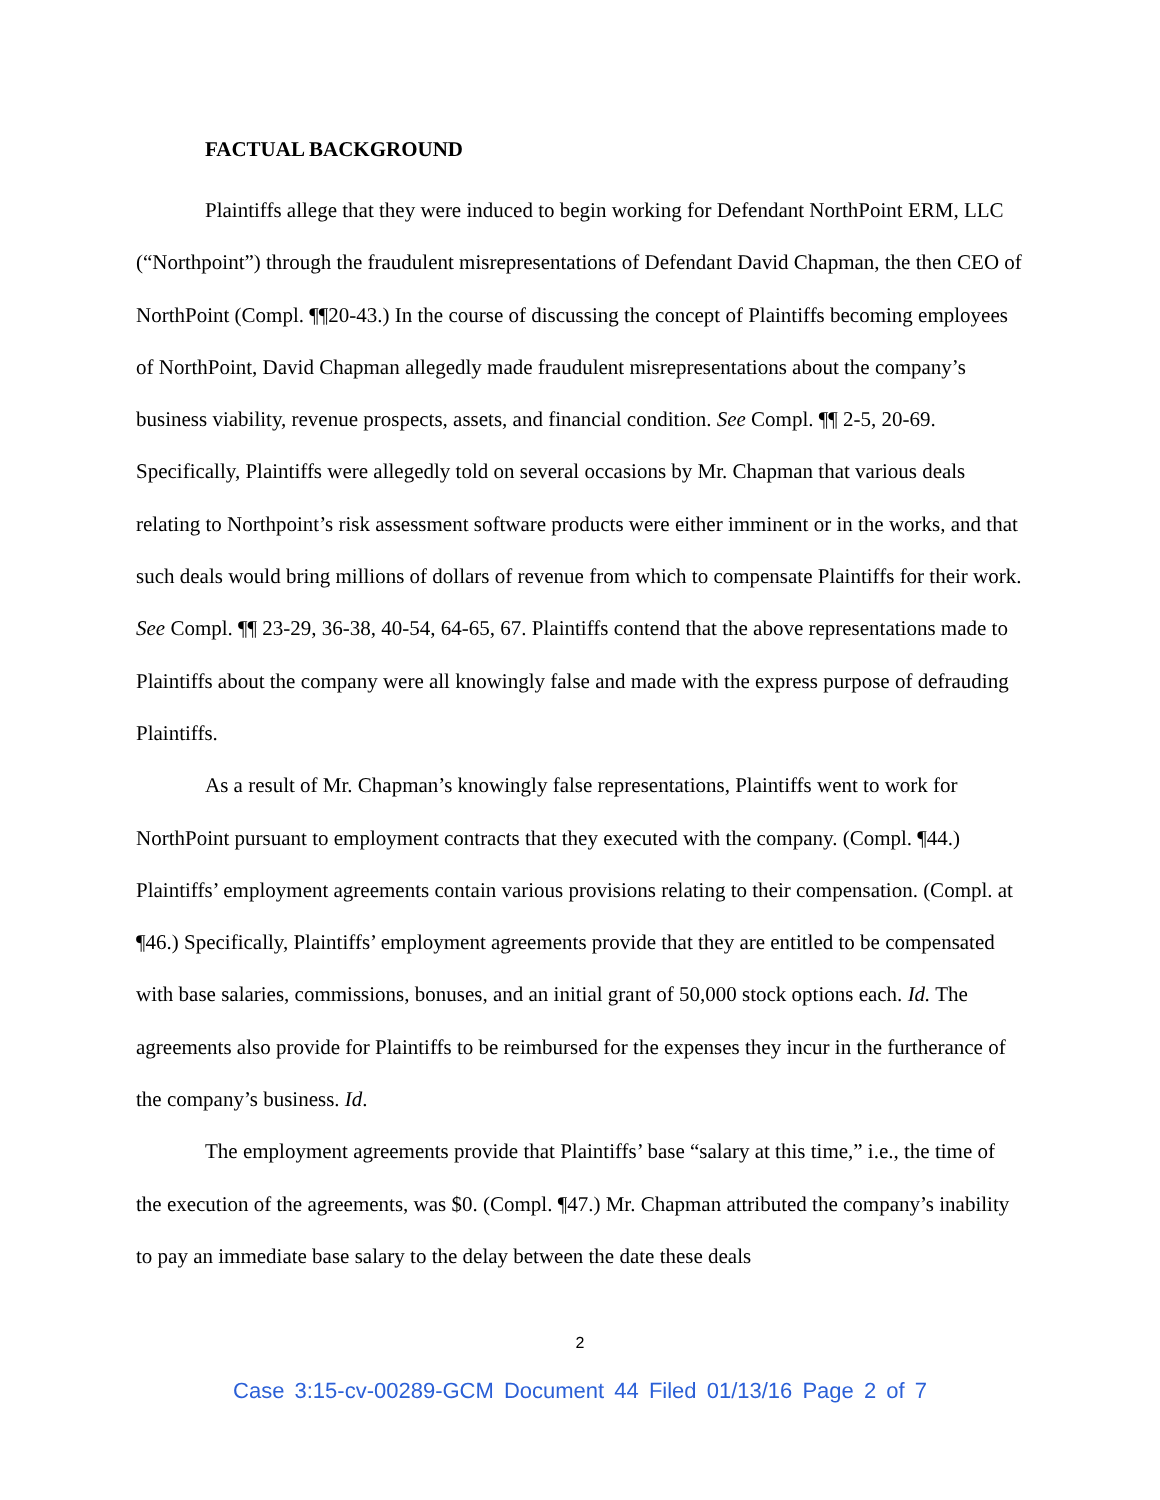FACTUAL BACKGROUND
Plaintiffs allege that they were induced to begin working for Defendant NorthPoint ERM, LLC (“Northpoint”) through the fraudulent misrepresentations of Defendant David Chapman, the then CEO of NorthPoint (Compl. ¶¶20-43.) In the course of discussing the concept of Plaintiffs becoming employees of NorthPoint, David Chapman allegedly made fraudulent misrepresentations about the company’s business viability, revenue prospects, assets, and financial condition. See Compl. ¶¶ 2-5, 20-69. Specifically, Plaintiffs were allegedly told on several occasions by Mr. Chapman that various deals relating to Northpoint’s risk assessment software products were either imminent or in the works, and that such deals would bring millions of dollars of revenue from which to compensate Plaintiffs for their work. See Compl. ¶¶ 23-29, 36-38, 40-54, 64-65, 67. Plaintiffs contend that the above representations made to Plaintiffs about the company were all knowingly false and made with the express purpose of defrauding Plaintiffs.
As a result of Mr. Chapman’s knowingly false representations, Plaintiffs went to work for NorthPoint pursuant to employment contracts that they executed with the company. (Compl. ¶44.) Plaintiffs’ employment agreements contain various provisions relating to their compensation. (Compl. at ¶46.) Specifically, Plaintiffs’ employment agreements provide that they are entitled to be compensated with base salaries, commissions, bonuses, and an initial grant of 50,000 stock options each. Id. The agreements also provide for Plaintiffs to be reimbursed for the expenses they incur in the furtherance of the company’s business. Id.
The employment agreements provide that Plaintiffs’ base “salary at this time,” i.e., the time of the execution of the agreements, was $0. (Compl. ¶47.) Mr. Chapman attributed the company’s inability to pay an immediate base salary to the delay between the date these deals
2
Case 3:15-cv-00289-GCM Document 44 Filed 01/13/16 Page 2 of 7